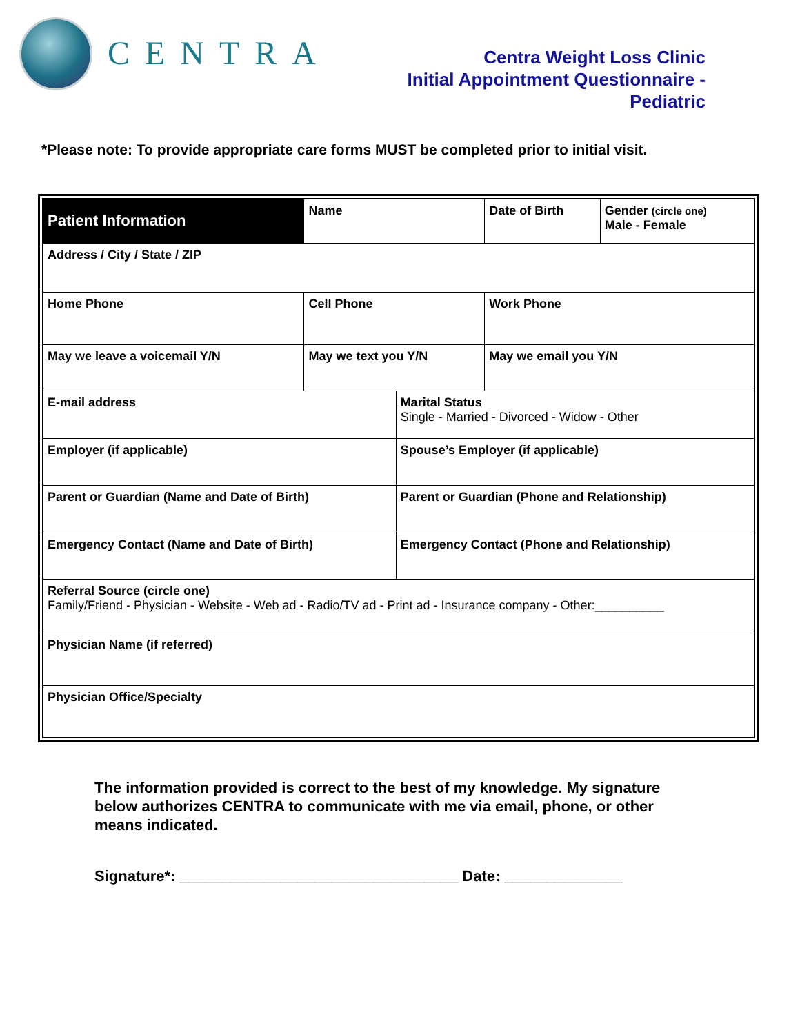CENTRA
Centra Weight Loss Clinic
Initial Appointment Questionnaire - Pediatric
*Please note: To provide appropriate care forms MUST be completed prior to initial visit.
| Patient Information | Name | | | Date of Birth | Gender (circle one) Male - Female |
| Address / City / State / ZIP | | | | | |
| Home Phone | | Cell Phone | | Work Phone | |
| May we leave a voicemail Y/N | | May we text you Y/N | | May we email you Y/N | |
| E-mail address | | | Marital Status Single - Married - Divorced - Widow - Other | | |
| Employer (if applicable) | | | Spouse’s Employer (if applicable) | | |
| Parent or Guardian (Name and Date of Birth) | | | Parent or Guardian (Phone and Relationship) | | |
| Emergency Contact (Name and Date of Birth) | | | Emergency Contact (Phone and Relationship) | | |
| Referral Source (circle one) Family/Friend - Physician - Website - Web ad - Radio/TV ad - Print ad - Insurance company - Other:__________ | | | | | |
| Physician Name (if referred) | | | | | |
| Physician Office/Specialty | | | | | |
The information provided is correct to the best of my knowledge. My signature below authorizes CENTRA to communicate with me via email, phone, or other means indicated.
Signature*: _________________________________ Date: ______________